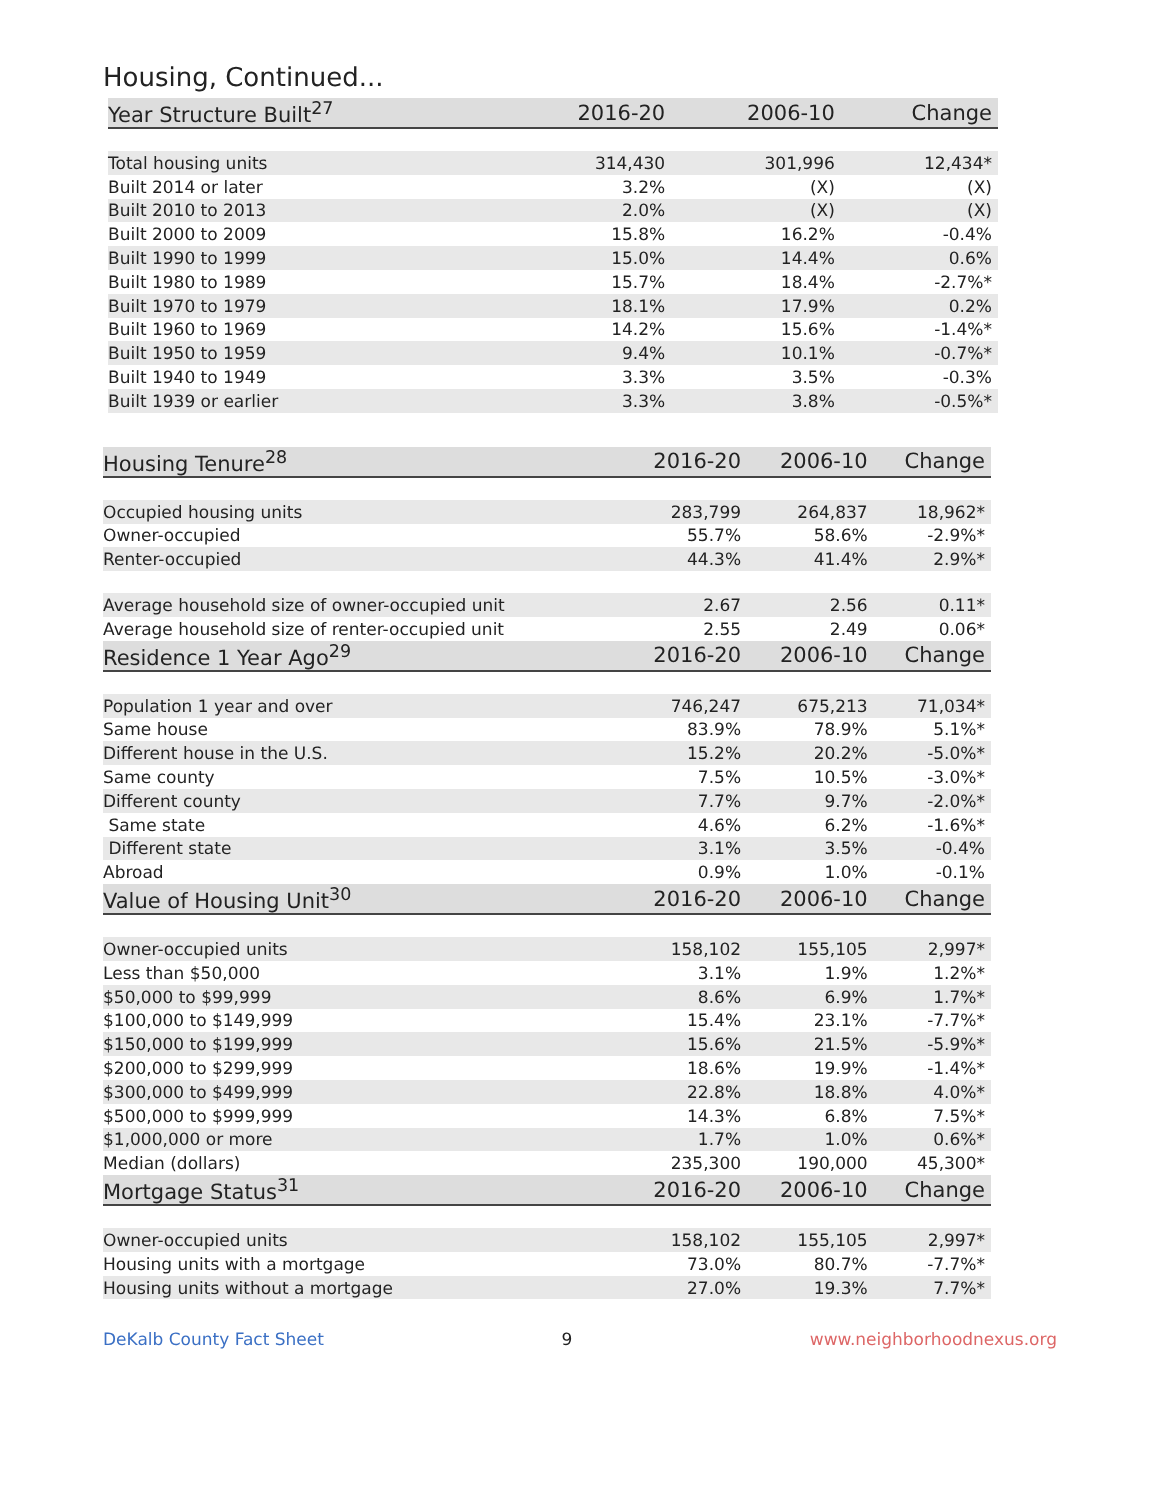Housing, Continued...
| Year Structure Built<sup>27</sup> | 2016-20 | 2006-10 | Change |
| --- | --- | --- | --- |
| Total housing units | 314,430 | 301,996 | 12,434* |
| Built 2014 or later | 3.2% | (X) | (X) |
| Built 2010 to 2013 | 2.0% | (X) | (X) |
| Built 2000 to 2009 | 15.8% | 16.2% | -0.4% |
| Built 1990 to 1999 | 15.0% | 14.4% | 0.6% |
| Built 1980 to 1989 | 15.7% | 18.4% | -2.7%* |
| Built 1970 to 1979 | 18.1% | 17.9% | 0.2% |
| Built 1960 to 1969 | 14.2% | 15.6% | -1.4%* |
| Built 1950 to 1959 | 9.4% | 10.1% | -0.7%* |
| Built 1940 to 1949 | 3.3% | 3.5% | -0.3% |
| Built 1939 or earlier | 3.3% | 3.8% | -0.5%* |
| Housing Tenure<sup>28</sup> | 2016-20 | 2006-10 | Change |
| --- | --- | --- | --- |
| Occupied housing units | 283,799 | 264,837 | 18,962* |
| Owner-occupied | 55.7% | 58.6% | -2.9%* |
| Renter-occupied | 44.3% | 41.4% | 2.9%* |
| Average household size of owner-occupied unit | 2.67 | 2.56 | 0.11* |
| Average household size of renter-occupied unit | 2.55 | 2.49 | 0.06* |
| Residence 1 Year Ago<sup>29</sup> | 2016-20 | 2006-10 | Change |
| Population 1 year and over | 746,247 | 675,213 | 71,034* |
| Same house | 83.9% | 78.9% | 5.1%* |
| Different house in the U.S. | 15.2% | 20.2% | -5.0%* |
| Same county | 7.5% | 10.5% | -3.0%* |
| Different county | 7.7% | 9.7% | -2.0%* |
| Same state | 4.6% | 6.2% | -1.6%* |
| Different state | 3.1% | 3.5% | -0.4% |
| Abroad | 0.9% | 1.0% | -0.1% |
| Value of Housing Unit<sup>30</sup> | 2016-20 | 2006-10 | Change |
| Owner-occupied units | 158,102 | 155,105 | 2,997* |
| Less than $50,000 | 3.1% | 1.9% | 1.2%* |
| $50,000 to $99,999 | 8.6% | 6.9% | 1.7%* |
| $100,000 to $149,999 | 15.4% | 23.1% | -7.7%* |
| $150,000 to $199,999 | 15.6% | 21.5% | -5.9%* |
| $200,000 to $299,999 | 18.6% | 19.9% | -1.4%* |
| $300,000 to $499,999 | 22.8% | 18.8% | 4.0%* |
| $500,000 to $999,999 | 14.3% | 6.8% | 7.5%* |
| $1,000,000 or more | 1.7% | 1.0% | 0.6%* |
| Median (dollars) | 235,300 | 190,000 | 45,300* |
| Mortgage Status<sup>31</sup> | 2016-20 | 2006-10 | Change |
| Owner-occupied units | 158,102 | 155,105 | 2,997* |
| Housing units with a mortgage | 73.0% | 80.7% | -7.7%* |
| Housing units without a mortgage | 27.0% | 19.3% | 7.7%* |
DeKalb County Fact Sheet 9 www.neighborhoodnexus.org